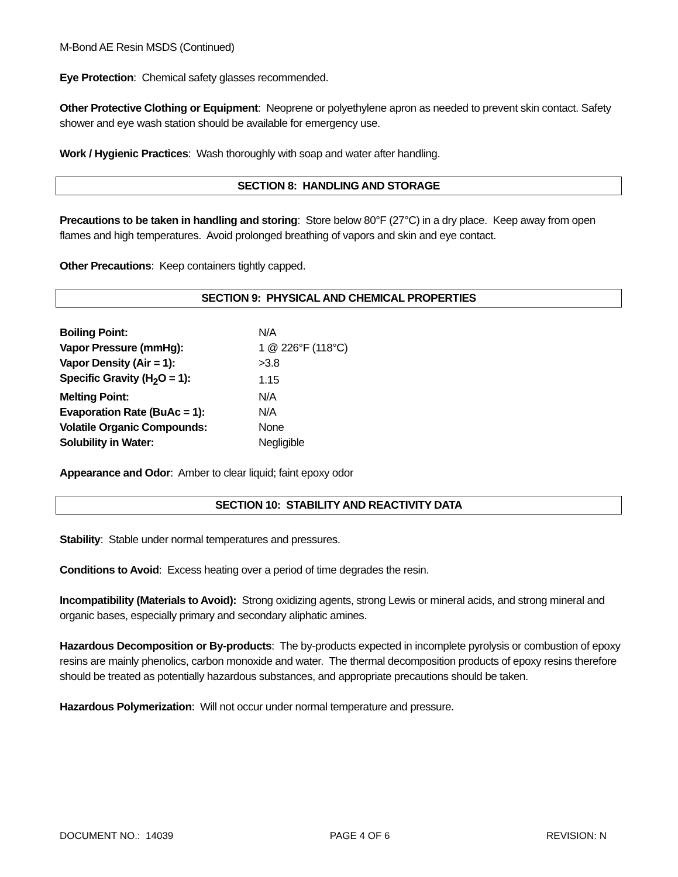M-Bond AE Resin MSDS (Continued)
Eye Protection: Chemical safety glasses recommended.
Other Protective Clothing or Equipment: Neoprene or polyethylene apron as needed to prevent skin contact. Safety shower and eye wash station should be available for emergency use.
Work / Hygienic Practices: Wash thoroughly with soap and water after handling.
SECTION 8: HANDLING AND STORAGE
Precautions to be taken in handling and storing: Store below 80°F (27°C) in a dry place. Keep away from open flames and high temperatures. Avoid prolonged breathing of vapors and skin and eye contact.
Other Precautions: Keep containers tightly capped.
SECTION 9: PHYSICAL AND CHEMICAL PROPERTIES
| Boiling Point: | N/A |
| Vapor Pressure (mmHg): | 1 @ 226°F (118°C) |
| Vapor Density (Air = 1): | >3.8 |
| Specific Gravity (H<sub>2</sub>O = 1): | 1.15 |
| Melting Point: | N/A |
| Evaporation Rate (BuAc = 1): | N/A |
| Volatile Organic Compounds: | None |
| Solubility in Water: | Negligible |
Appearance and Odor: Amber to clear liquid; faint epoxy odor
SECTION 10: STABILITY AND REACTIVITY DATA
Stability: Stable under normal temperatures and pressures.
Conditions to Avoid: Excess heating over a period of time degrades the resin.
Incompatibility (Materials to Avoid): Strong oxidizing agents, strong Lewis or mineral acids, and strong mineral and organic bases, especially primary and secondary aliphatic amines.
Hazardous Decomposition or By-products: The by-products expected in incomplete pyrolysis or combustion of epoxy resins are mainly phenolics, carbon monoxide and water. The thermal decomposition products of epoxy resins therefore should be treated as potentially hazardous substances, and appropriate precautions should be taken.
Hazardous Polymerization: Will not occur under normal temperature and pressure.
DOCUMENT NO.: 14039 PAGE 4 OF 6 REVISION: N